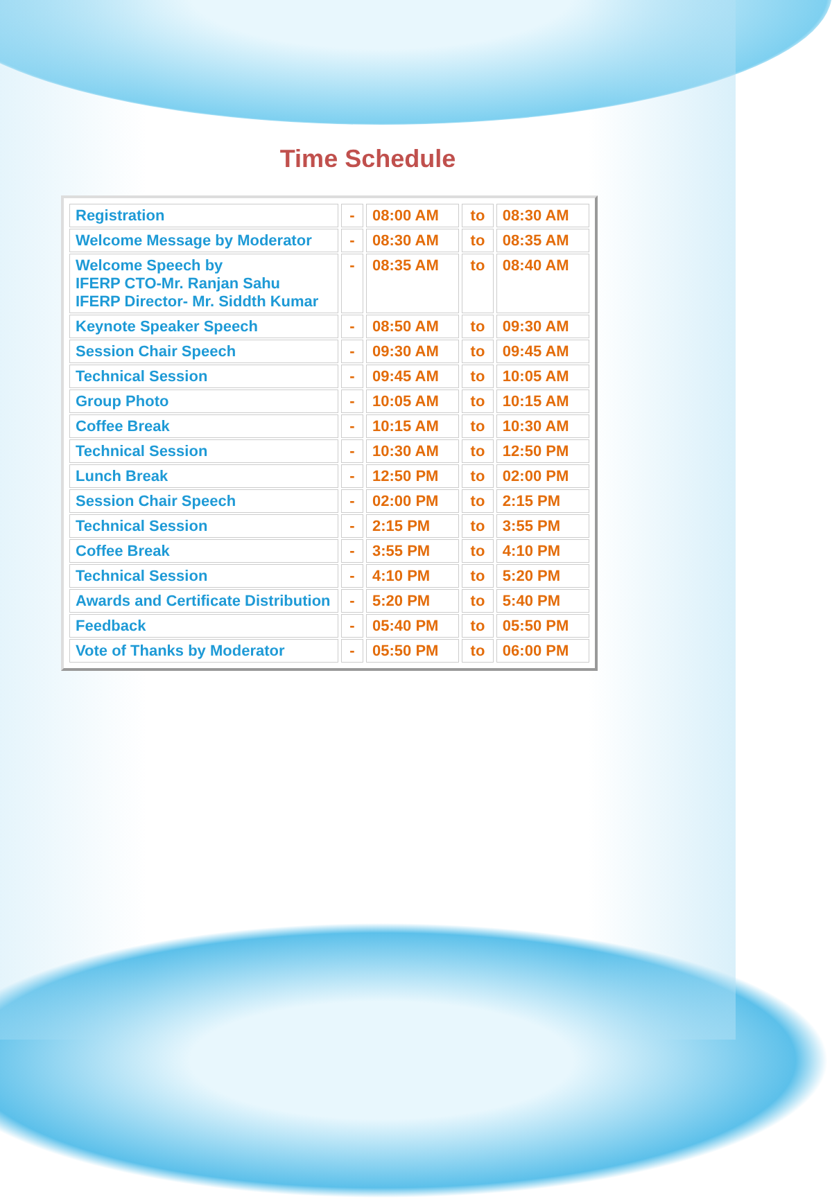Time Schedule
| Registration | - | 08:00 AM | to | 08:30 AM |
| Welcome Message by Moderator | - | 08:30 AM | to | 08:35 AM |
| Welcome Speech by IFERP CTO-Mr. Ranjan Sahu IFERP Director- Mr. Siddth Kumar | - | 08:35 AM | to | 08:40 AM |
| Keynote Speaker Speech | - | 08:50 AM | to | 09:30 AM |
| Session Chair Speech | - | 09:30 AM | to | 09:45 AM |
| Technical Session | - | 09:45 AM | to | 10:05 AM |
| Group Photo | - | 10:05 AM | to | 10:15 AM |
| Coffee Break | - | 10:15 AM | to | 10:30 AM |
| Technical Session | - | 10:30 AM | to | 12:50 PM |
| Lunch Break | - | 12:50 PM | to | 02:00 PM |
| Session Chair Speech | - | 02:00 PM | to | 2:15 PM |
| Technical Session | - | 2:15 PM | to | 3:55 PM |
| Coffee Break | - | 3:55 PM | to | 4:10 PM |
| Technical Session | - | 4:10 PM | to | 5:20 PM |
| Awards and Certificate Distribution | - | 5:20 PM | to | 5:40 PM |
| Feedback | - | 05:40 PM | to | 05:50 PM |
| Vote of Thanks by Moderator | - | 05:50 PM | to | 06:00 PM |